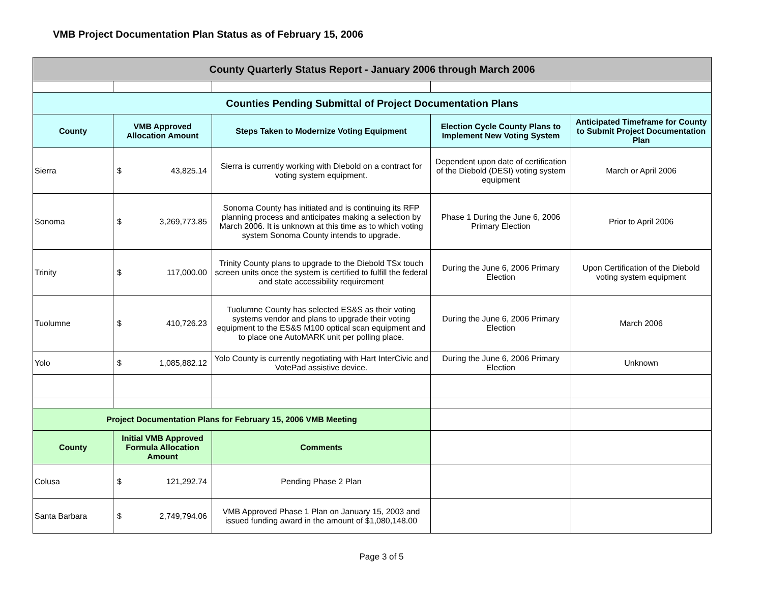VMB Project Documentation Plan Status as of February 15, 2006
| County Quarterly Status Report - January 2006 through March 2006 | | | | |
| --- | --- | --- | --- | --- |
| Counties Pending Submittal of Project Documentation Plans | | | | |
| County | VMB Approved Allocation Amount | Steps Taken to Modernize Voting Equipment | Election Cycle County Plans to Implement New Voting System | Anticipated Timeframe for County to Submit Project Documentation Plan |
| Sierra | $ 43,825.14 | Sierra is currently working with Diebold on a contract for voting system equipment. | Dependent upon date of certification of the Diebold (DESI) voting system equipment | March or April 2006 |
| Sonoma | $ 3,269,773.85 | Sonoma County has initiated and is continuing its RFP planning process and anticipates making a selection by March 2006. It is unknown at this time as to which voting system Sonoma County intends to upgrade. | Phase 1 During the June 6, 2006 Primary Election | Prior to April 2006 |
| Trinity | $ 117,000.00 | Trinity County plans to upgrade to the Diebold TSx touch screen units once the system is certified to fulfill the federal and state accessibility requirement | During the June 6, 2006 Primary Election | Upon Certification of the Diebold voting system equipment |
| Tuolumne | $ 410,726.23 | Tuolumne County has selected ES&S as their voting systems vendor and plans to upgrade their voting equipment to the ES&S M100 optical scan equipment and to place one AutoMARK unit per polling place. | During the June 6, 2006 Primary Election | March 2006 |
| Yolo | $ 1,085,882.12 | Yolo County is currently negotiating with Hart InterCivic and VotePad assistive device. | During the June 6, 2006 Primary Election | Unknown |
| Project Documentation Plans for February 15, 2006 VMB Meeting | | | | |
| County | Initial VMB Approved Formula Allocation Amount | Comments | | |
| Colusa | $ 121,292.74 | Pending Phase 2 Plan | | |
| Santa Barbara | $ 2,749,794.06 | VMB Approved Phase 1 Plan on January 15, 2003 and issued funding award in the amount of $1,080,148.00 | | |
Page 3 of 5